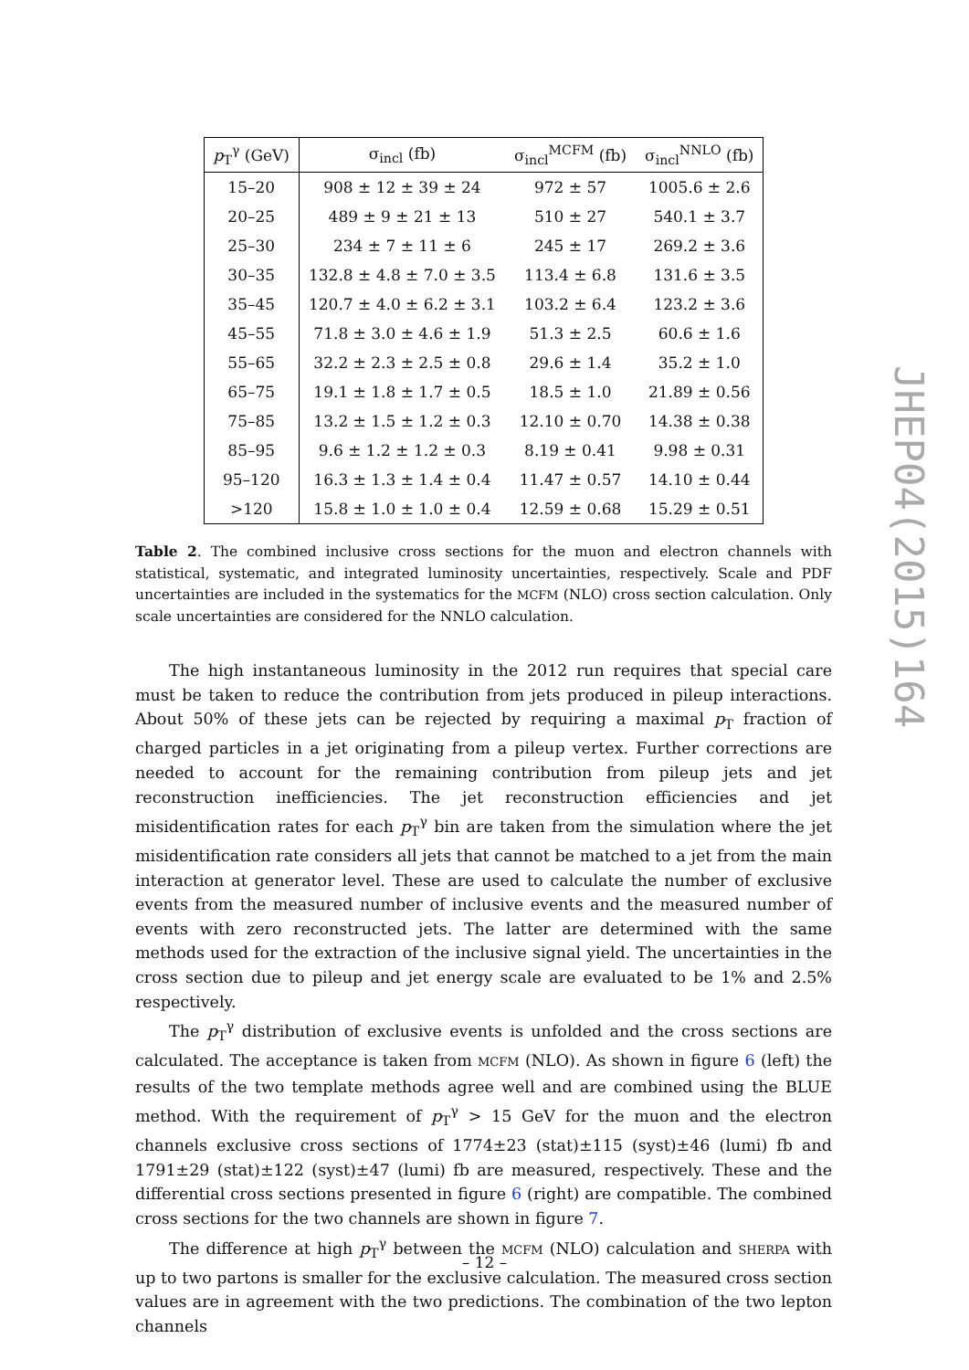| p<sub>T</sub><sup>γ</sup> (GeV) | σ<sub>incl</sub> (fb) | σ<sub>incl</sub><sup>MCFM</sup> (fb) | σ<sub>incl</sub><sup>NNLO</sup> (fb) |
| --- | --- | --- | --- |
| 15–20 | 908 ± 12 ± 39 ± 24 | 972 ± 57 | 1005.6 ± 2.6 |
| 20–25 | 489 ± 9 ± 21 ± 13 | 510 ± 27 | 540.1 ± 3.7 |
| 25–30 | 234 ± 7 ± 11 ± 6 | 245 ± 17 | 269.2 ± 3.6 |
| 30–35 | 132.8 ± 4.8 ± 7.0 ± 3.5 | 113.4 ± 6.8 | 131.6 ± 3.5 |
| 35–45 | 120.7 ± 4.0 ± 6.2 ± 3.1 | 103.2 ± 6.4 | 123.2 ± 3.6 |
| 45–55 | 71.8 ± 3.0 ± 4.6 ± 1.9 | 51.3 ± 2.5 | 60.6 ± 1.6 |
| 55–65 | 32.2 ± 2.3 ± 2.5 ± 0.8 | 29.6 ± 1.4 | 35.2 ± 1.0 |
| 65–75 | 19.1 ± 1.8 ± 1.7 ± 0.5 | 18.5 ± 1.0 | 21.89 ± 0.56 |
| 75–85 | 13.2 ± 1.5 ± 1.2 ± 0.3 | 12.10 ± 0.70 | 14.38 ± 0.38 |
| 85–95 | 9.6 ± 1.2 ± 1.2 ± 0.3 | 8.19 ± 0.41 | 9.98 ± 0.31 |
| 95–120 | 16.3 ± 1.3 ± 1.4 ± 0.4 | 11.47 ± 0.57 | 14.10 ± 0.44 |
| >120 | 15.8 ± 1.0 ± 1.0 ± 0.4 | 12.59 ± 0.68 | 15.29 ± 0.51 |
Table 2. The combined inclusive cross sections for the muon and electron channels with statistical, systematic, and integrated luminosity uncertainties, respectively. Scale and PDF uncertainties are included in the systematics for the MCFM (NLO) cross section calculation. Only scale uncertainties are considered for the NNLO calculation.
The high instantaneous luminosity in the 2012 run requires that special care must be taken to reduce the contribution from jets produced in pileup interactions. About 50% of these jets can be rejected by requiring a maximal p<sub>T</sub> fraction of charged particles in a jet originating from a pileup vertex. Further corrections are needed to account for the remaining contribution from pileup jets and jet reconstruction inefficiencies. The jet reconstruction efficiencies and jet misidentification rates for each p<sub>T</sub><sup>γ</sup> bin are taken from the simulation where the jet misidentification rate considers all jets that cannot be matched to a jet from the main interaction at generator level. These are used to calculate the number of exclusive events from the measured number of inclusive events and the measured number of events with zero reconstructed jets. The latter are determined with the same methods used for the extraction of the inclusive signal yield. The uncertainties in the cross section due to pileup and jet energy scale are evaluated to be 1% and 2.5% respectively.
The p<sub>T</sub><sup>γ</sup> distribution of exclusive events is unfolded and the cross sections are calculated. The acceptance is taken from MCFM (NLO). As shown in figure 6 (left) the results of the two template methods agree well and are combined using the BLUE method. With the requirement of p<sub>T</sub><sup>γ</sup> > 15 GeV for the muon and the electron channels exclusive cross sections of 1774±23 (stat)±115 (syst)±46 (lumi) fb and 1791±29 (stat)±122 (syst)±47 (lumi) fb are measured, respectively. These and the differential cross sections presented in figure 6 (right) are compatible. The combined cross sections for the two channels are shown in figure 7.
The difference at high p<sub>T</sub><sup>γ</sup> between the MCFM (NLO) calculation and SHERPA with up to two partons is smaller for the exclusive calculation. The measured cross section values are in agreement with the two predictions. The combination of the two lepton channels
JHEP04(2015)164
– 12 –